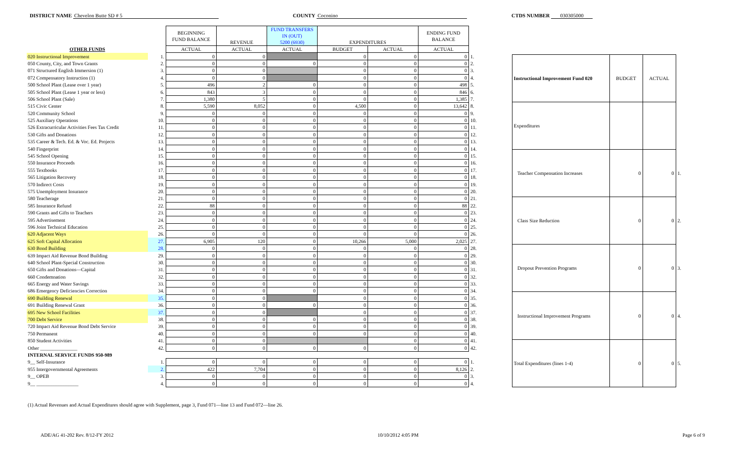DISTRICT NAME Chevelon Butte SD # 5 COUNTY Coconino CTDS NUMBER 030305000
| | | BEGINNING FUND BALANCE | REVENUE | FUND TRANSFERS IN (OUT) 5200 (6930) | EXPENDITURES | | ENDING FUND BALANCE | |
| --- | --- | --- | --- | --- | --- | --- | --- | --- |
| OTHER FUNDS | | ACTUAL | ACTUAL | ACTUAL | BUDGET | ACTUAL | ACTUAL | |
| 020 Instructional Improvement | 1. | 0 | 0 | | 0 | 0 | 0 | 1. |
| 050 County, City, and Town Grants | 2. | 0 | 0 | 0 | 0 | 0 | 0 | 2. |
| 071 Structured English Immersion (1) | 3. | 0 | 0 | | 0 | 0 | 0 | 3. |
| 072 Compensatory Instruction (1) | 4. | 0 | 0 | | 0 | 0 | 0 | 4. |
| 500 School Plant (Lease over 1 year) | 5. | 496 | 2 | 0 | 0 | 0 | 498 | 5. |
| 505 School Plant (Lease 1 year or less) | 6. | 843 | 3 | 0 | 0 | 0 | 846 | 6. |
| 506 School Plant (Sale) | 7. | 1,380 | 5 | 0 | 0 | 0 | 1,385 | 7. |
| 515 Civic Center | 8. | 5,590 | 8,052 | 0 | 4,500 | 0 | 13,642 | 8. |
| 520 Community School | 9. | 0 | 0 | 0 | 0 | 0 | 0 | 9. |
| 525 Auxiliary Operations | 10. | 0 | 0 | 0 | 0 | 0 | 0 | 10. |
| 526 Extracurricular Activities Fees Tax Credit | 11. | 0 | 0 | 0 | 0 | 0 | 0 | 11. |
| 530 Gifts and Donations | 12. | 0 | 0 | 0 | 0 | 0 | 0 | 12. |
| 535 Career & Tech. Ed. & Voc. Ed. Projects | 13. | 0 | 0 | 0 | 0 | 0 | 0 | 13. |
| 540 Fingerprint | 14. | 0 | 0 | 0 | 0 | 0 | 0 | 14. |
| 545 School Opening | 15. | 0 | 0 | 0 | 0 | 0 | 0 | 15. |
| 550 Insurance Proceeds | 16. | 0 | 0 | 0 | 0 | 0 | 0 | 16. |
| 555 Textbooks | 17. | 0 | 0 | 0 | 0 | 0 | 0 | 17. |
| 565 Litigation Recovery | 18. | 0 | 0 | 0 | 0 | 0 | 0 | 18. |
| 570 Indirect Costs | 19. | 0 | 0 | 0 | 0 | 0 | 0 | 19. |
| 575 Unemployment Insurance | 20. | 0 | 0 | 0 | 0 | 0 | 0 | 20. |
| 580 Teacherage | 21. | 0 | 0 | 0 | 0 | 0 | 0 | 21. |
| 585 Insurance Refund | 22. | 88 | 0 | 0 | 0 | 0 | 88 | 22. |
| 590 Grants and Gifts to Teachers | 23. | 0 | 0 | 0 | 0 | 0 | 0 | 23. |
| 595 Advertisement | 24. | 0 | 0 | 0 | 0 | 0 | 0 | 24. |
| 596 Joint Technical Education | 25. | 0 | 0 | 0 | 0 | 0 | 0 | 25. |
| 620 Adjacent Ways | 26. | 0 | 0 | 0 | 0 | 0 | 0 | 26. |
| 625 Soft Capital Allocation | 27. | 6,905 | 120 | 0 | 10,266 | 5,000 | 2,025 | 27. |
| 630 Bond Building | 28. | 0 | 0 | 0 | 0 | 0 | 0 | 28. |
| 639 Impact Aid Revenue Bond Building | 29. | 0 | 0 | 0 | 0 | 0 | 0 | 29. |
| 640 School Plant-Special Construction | 30. | 0 | 0 | 0 | 0 | 0 | 0 | 30. |
| 650 Gifts and Donations—Capital | 31. | 0 | 0 | 0 | 0 | 0 | 0 | 31. |
| 660 Condemnation | 32. | 0 | 0 | 0 | 0 | 0 | 0 | 32. |
| 665 Energy and Water Savings | 33. | 0 | 0 | 0 | 0 | 0 | 0 | 33. |
| 686 Emergency Deficiencies Correction | 34. | 0 | 0 | 0 | 0 | 0 | 0 | 34. |
| 690 Building Renewal | 35. | 0 | 0 | | 0 | 0 | 0 | 35. |
| 691 Building Renewal Grant | 36. | 0 | 0 | 0 | 0 | 0 | 0 | 36. |
| 695 New School Facilities | 37. | 0 | 0 | | 0 | 0 | 0 | 37. |
| 700 Debt Service | 38. | 0 | 0 | 0 | 0 | 0 | 0 | 38. |
| 720 Impact Aid Revenue Bond Debt Service | 39. | 0 | 0 | 0 | 0 | 0 | 0 | 39. |
| 750 Permanent | 40. | 0 | 0 | 0 | 0 | 0 | 0 | 40. |
| 850 Student Activities | 41. | 0 | 0 | | | 0 | 0 | 41. |
| Other _______________ | 42. | 0 | 0 | 0 | 0 | 0 | 0 | 42. |
| INTERNAL SERVICE FUNDS 950-989 | | | | | | | | |
| 9__ Self-Insurance | 1. | 0 | 0 | 0 | 0 | 0 | 0 | 1. |
| 955 Intergovernmental Agreements | 2. | 422 | 7,704 | 0 | 0 | 0 | 8,126 | 2. |
| 9__ OPEB | 3. | 0 | 0 | 0 | 0 | 0 | 0 | 3. |
| 9__ _________________ | 4. | 0 | 0 | 0 | 0 | 0 | 0 | 4. |
| Instructional Improvement Fund 020 | BUDGET | ACTUAL | |
| Expenditures | | | |
| Teacher Compensation Increases | 0 | 0 | 1. |
| Class Size Reduction | 0 | 0 | 2. |
| Dropout Prevention Programs | 0 | 0 | 3. |
| Instructional Improvement Programs | 0 | 0 | 4. |
| Total Expenditures (lines 1-4) | 0 | 0 | 5. |
(1) Actual Revenues and Actual Expenditures should agree with Supplement, page 3, Fund 071—line 13 and Fund 072—line 26.
ADE/AG 41-202 Rev. 8/12-FY 2012 10/10/2012 4:05 PM Page 6 of 9